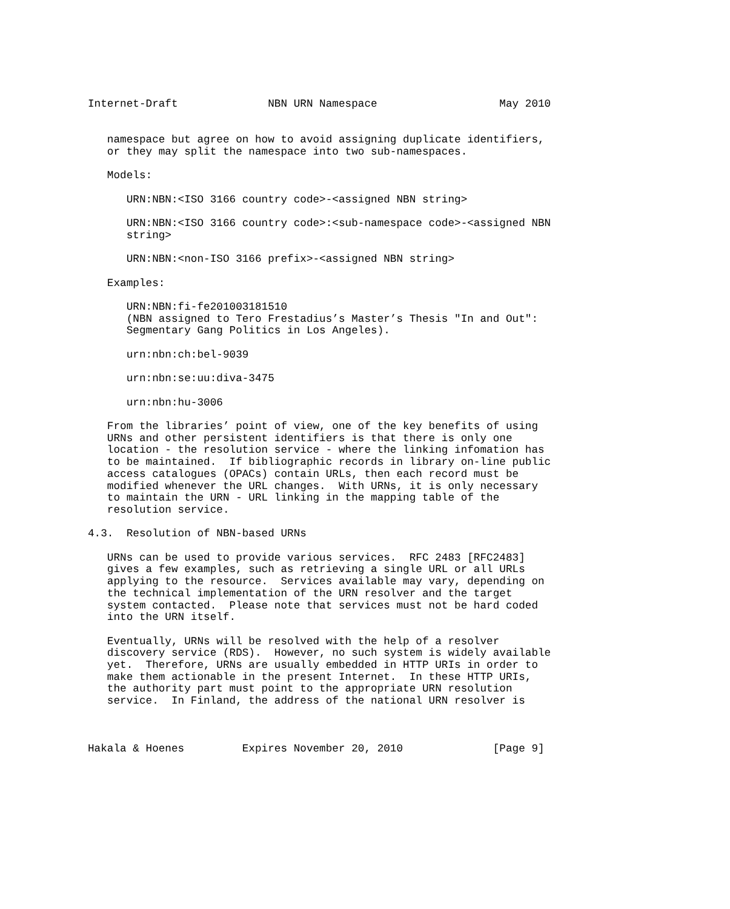Internet-Draft              NBN URN Namespace                   May 2010


   namespace but agree on how to avoid assigning duplicate identifiers,
   or they may split the namespace into two sub-namespaces.

   Models:

      URN:NBN:<ISO 3166 country code>-<assigned NBN string>

      URN:NBN:<ISO 3166 country code>:<sub-namespace code>-<assigned NBN
      string>

      URN:NBN:<non-ISO 3166 prefix>-<assigned NBN string>

   Examples:

      URN:NBN:fi-fe201003181510
      (NBN assigned to Tero Frestadius’s Master’s Thesis "In and Out":
      Segmentary Gang Politics in Los Angeles).

      urn:nbn:ch:bel-9039

      urn:nbn:se:uu:diva-3475

      urn:nbn:hu-3006

   From the libraries’ point of view, one of the key benefits of using
   URNs and other persistent identifiers is that there is only one
   location - the resolution service - where the linking infomation has
   to be maintained.  If bibliographic records in library on-line public
   access catalogues (OPACs) contain URLs, then each record must be
   modified whenever the URL changes.  With URNs, it is only necessary
   to maintain the URN - URL linking in the mapping table of the
   resolution service.

4.3.  Resolution of NBN-based URNs

   URNs can be used to provide various services.  RFC 2483 [RFC2483]
   gives a few examples, such as retrieving a single URL or all URLs
   applying to the resource.  Services available may vary, depending on
   the technical implementation of the URN resolver and the target
   system contacted.  Please note that services must not be hard coded
   into the URN itself.

   Eventually, URNs will be resolved with the help of a resolver
   discovery service (RDS).  However, no such system is widely available
   yet.  Therefore, URNs are usually embedded in HTTP URIs in order to
   make them actionable in the present Internet.  In these HTTP URIs,
   the authority part must point to the appropriate URN resolution
   service.  In Finland, the address of the national URN resolver is



Hakala & Hoenes         Expires November 20, 2010              [Page 9]